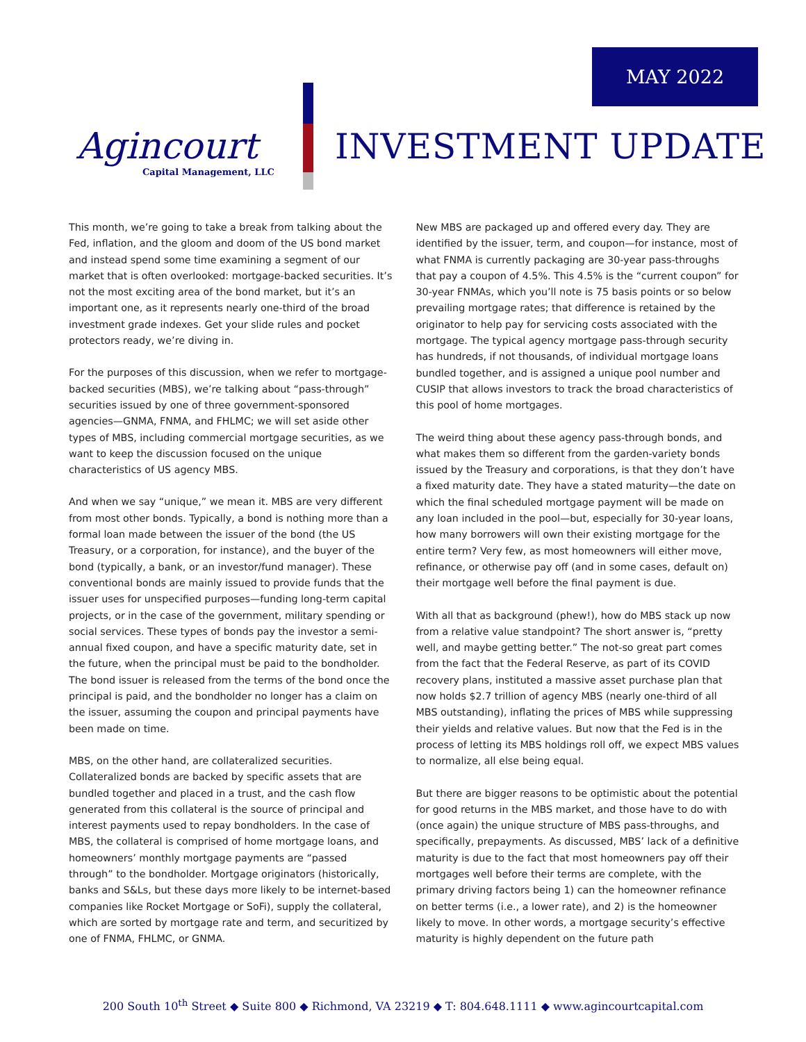MAY 2022
Agincourt
Capital Management, LLC
INVESTMENT UPDATE
This month, we’re going to take a break from talking about the Fed, inflation, and the gloom and doom of the US bond market and instead spend some time examining a segment of our market that is often overlooked: mortgage-backed securities. It’s not the most exciting area of the bond market, but it’s an important one, as it represents nearly one-third of the broad investment grade indexes. Get your slide rules and pocket protectors ready, we’re diving in.
For the purposes of this discussion, when we refer to mortgage-backed securities (MBS), we’re talking about “pass-through” securities issued by one of three government-sponsored agencies—GNMA, FNMA, and FHLMC; we will set aside other types of MBS, including commercial mortgage securities, as we want to keep the discussion focused on the unique characteristics of US agency MBS.
And when we say “unique,” we mean it. MBS are very different from most other bonds. Typically, a bond is nothing more than a formal loan made between the issuer of the bond (the US Treasury, or a corporation, for instance), and the buyer of the bond (typically, a bank, or an investor/fund manager). These conventional bonds are mainly issued to provide funds that the issuer uses for unspecified purposes—funding long-term capital projects, or in the case of the government, military spending or social services. These types of bonds pay the investor a semi-annual fixed coupon, and have a specific maturity date, set in the future, when the principal must be paid to the bondholder. The bond issuer is released from the terms of the bond once the principal is paid, and the bondholder no longer has a claim on the issuer, assuming the coupon and principal payments have been made on time.
MBS, on the other hand, are collateralized securities. Collateralized bonds are backed by specific assets that are bundled together and placed in a trust, and the cash flow generated from this collateral is the source of principal and interest payments used to repay bondholders. In the case of MBS, the collateral is comprised of home mortgage loans, and homeowners’ monthly mortgage payments are “passed through” to the bondholder. Mortgage originators (historically, banks and S&Ls, but these days more likely to be internet-based companies like Rocket Mortgage or SoFi), supply the collateral, which are sorted by mortgage rate and term, and securitized by one of FNMA, FHLMC, or GNMA.
New MBS are packaged up and offered every day. They are identified by the issuer, term, and coupon—for instance, most of what FNMA is currently packaging are 30-year pass-throughs that pay a coupon of 4.5%. This 4.5% is the “current coupon” for 30-year FNMAs, which you’ll note is 75 basis points or so below prevailing mortgage rates; that difference is retained by the originator to help pay for servicing costs associated with the mortgage. The typical agency mortgage pass-through security has hundreds, if not thousands, of individual mortgage loans bundled together, and is assigned a unique pool number and CUSIP that allows investors to track the broad characteristics of this pool of home mortgages.
The weird thing about these agency pass-through bonds, and what makes them so different from the garden-variety bonds issued by the Treasury and corporations, is that they don’t have a fixed maturity date. They have a stated maturity—the date on which the final scheduled mortgage payment will be made on any loan included in the pool—but, especially for 30-year loans, how many borrowers will own their existing mortgage for the entire term? Very few, as most homeowners will either move, refinance, or otherwise pay off (and in some cases, default on) their mortgage well before the final payment is due.
With all that as background (phew!), how do MBS stack up now from a relative value standpoint? The short answer is, “pretty well, and maybe getting better.” The not-so great part comes from the fact that the Federal Reserve, as part of its COVID recovery plans, instituted a massive asset purchase plan that now holds $2.7 trillion of agency MBS (nearly one-third of all MBS outstanding), inflating the prices of MBS while suppressing their yields and relative values. But now that the Fed is in the process of letting its MBS holdings roll off, we expect MBS values to normalize, all else being equal.
But there are bigger reasons to be optimistic about the potential for good returns in the MBS market, and those have to do with (once again) the unique structure of MBS pass-throughs, and specifically, prepayments. As discussed, MBS’ lack of a definitive maturity is due to the fact that most homeowners pay off their mortgages well before their terms are complete, with the primary driving factors being 1) can the homeowner refinance on better terms (i.e., a lower rate), and 2) is the homeowner likely to move. In other words, a mortgage security’s effective maturity is highly dependent on the future path
200 South 10<sup>th</sup> Street ◆ Suite 800 ◆ Richmond, VA 23219 ◆ T: 804.648.1111 ◆ www.agincourtcapital.com